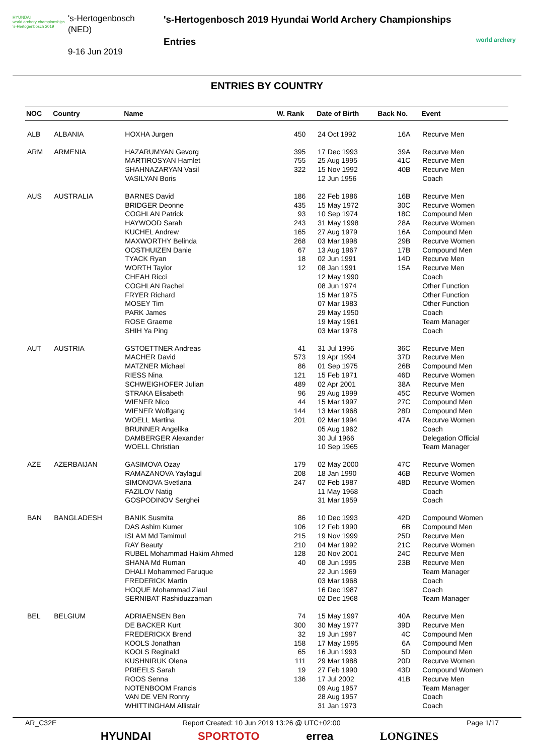HYUNDAI
world archery championships
's-Hertogenbosch 2019
's-Hertogenbosch
(NED)
9-16 Jun 2019
's-Hertogenbosch 2019 Hyundai World Archery Championships
Entries
world archery
ENTRIES BY COUNTRY
| NOC | Country | Name | W. Rank | Date of Birth | Back No. | Event |
| --- | --- | --- | --- | --- | --- | --- |
| ALB | ALBANIA | HOXHA Jurgen | 450 | 24 Oct 1992 | 16A | Recurve Men |
| ARM | ARMENIA | HAZARUMYAN Gevorg | 395 | 17 Dec 1993 | 39A | Recurve Men |
| | | MARTIROSYAN Hamlet | 755 | 25 Aug 1995 | 41C | Recurve Men |
| | | SHAHNAZARYAN Vasil | 322 | 15 Nov 1992 | 40B | Recurve Men |
| | | VASILYAN Boris | | 12 Jun 1956 | | Coach |
| AUS | AUSTRALIA | BARNES David | 186 | 22 Feb 1986 | 16B | Recurve Men |
| | | BRIDGER Deonne | 435 | 15 May 1972 | 30C | Recurve Women |
| | | COGHLAN Patrick | 93 | 10 Sep 1974 | 18C | Compound Men |
| | | HAYWOOD Sarah | 243 | 31 May 1998 | 28A | Recurve Women |
| | | KUCHEL Andrew | 165 | 27 Aug 1979 | 16A | Compound Men |
| | | MAXWORTHY Belinda | 268 | 03 Mar 1998 | 29B | Recurve Women |
| | | OOSTHUIZEN Danie | 67 | 13 Aug 1967 | 17B | Compound Men |
| | | TYACK Ryan | 18 | 02 Jun 1991 | 14D | Recurve Men |
| | | WORTH Taylor | 12 | 08 Jan 1991 | 15A | Recurve Men |
| | | CHEAH Ricci | | 12 May 1990 | | Coach |
| | | COGHLAN Rachel | | 08 Jun 1974 | | Other Function |
| | | FRYER Richard | | 15 Mar 1975 | | Other Function |
| | | MOSEY Tim | | 07 Mar 1983 | | Other Function |
| | | PARK James | | 29 May 1950 | | Coach |
| | | ROSE Graeme | | 19 May 1961 | | Team Manager |
| | | SHIH Ya Ping | | 03 Mar 1978 | | Coach |
| AUT | AUSTRIA | GSTOETTNER Andreas | 41 | 31 Jul 1996 | 36C | Recurve Men |
| | | MACHER David | 573 | 19 Apr 1994 | 37D | Recurve Men |
| | | MATZNER Michael | 86 | 01 Sep 1975 | 26B | Compound Men |
| | | RIESS Nina | 121 | 15 Feb 1971 | 46D | Recurve Women |
| | | SCHWEIGHOFER Julian | 489 | 02 Apr 2001 | 38A | Recurve Men |
| | | STRAKA Elisabeth | 96 | 29 Aug 1999 | 45C | Recurve Women |
| | | WIENER Nico | 44 | 15 Mar 1997 | 27C | Compound Men |
| | | WIENER Wolfgang | 144 | 13 Mar 1968 | 28D | Compound Men |
| | | WOELL Martina | 201 | 02 Mar 1994 | 47A | Recurve Women |
| | | BRUNNER Angelika | | 05 Aug 1962 | | Coach |
| | | DAMBERGER Alexander | | 30 Jul 1966 | | Delegation Official |
| | | WOELL Christian | | 10 Sep 1965 | | Team Manager |
| AZE | AZERBAIJAN | GASIMOVA Ozay | 179 | 02 May 2000 | 47C | Recurve Women |
| | | RAMAZANOVA Yaylagul | 208 | 18 Jan 1990 | 46B | Recurve Women |
| | | SIMONOVA Svetlana | 247 | 02 Feb 1987 | 48D | Recurve Women |
| | | FAZILOV Natig | | 11 May 1968 | | Coach |
| | | GOSPODINOV Serghei | | 31 Mar 1959 | | Coach |
| BAN | BANGLADESH | BANIK Susmita | 86 | 10 Dec 1993 | 42D | Compound Women |
| | | DAS Ashim Kumer | 106 | 12 Feb 1990 | 6B | Compound Men |
| | | ISLAM Md Tamimul | 215 | 19 Nov 1999 | 25D | Recurve Men |
| | | RAY Beauty | 210 | 04 Mar 1992 | 21C | Recurve Women |
| | | RUBEL Mohammad Hakim Ahmed | 128 | 20 Nov 2001 | 24C | Recurve Men |
| | | SHANA Md Ruman | 40 | 08 Jun 1995 | 23B | Recurve Men |
| | | DHALI Mohammed Faruque | | 22 Jun 1969 | | Team Manager |
| | | FREDERICK Martin | | 03 Mar 1968 | | Coach |
| | | HOQUE Mohammad Ziaul | | 16 Dec 1987 | | Coach |
| | | SERNIBAT Rashiduzzaman | | 02 Dec 1968 | | Team Manager |
| BEL | BELGIUM | ADRIAENSEN Ben | 74 | 15 May 1997 | 40A | Recurve Men |
| | | DE BACKER Kurt | 300 | 30 May 1977 | 39D | Recurve Men |
| | | FREDERICKX Brend | 32 | 19 Jun 1997 | 4C | Compound Men |
| | | KOOLS Jonathan | 158 | 17 May 1995 | 6A | Compound Men |
| | | KOOLS Reginald | 65 | 16 Jun 1993 | 5D | Compound Men |
| | | KUSHNIRUK Olena | 111 | 29 Mar 1988 | 20D | Recurve Women |
| | | PRIEELS Sarah | 19 | 27 Feb 1990 | 43D | Compound Women |
| | | ROOS Senna | 136 | 17 Jul 2002 | 41B | Recurve Men |
| | | NOTENBOOM Francis | | 09 Aug 1957 | | Team Manager |
| | | VAN DE VEN Ronny | | 28 Aug 1957 | | Coach |
| | | WHITTINGHAM Allistair | | 31 Jan 1973 | | Coach |
AR_C32E Report Created: 10 Jun 2019 13:26 @ UTC+02:00 Page 1/17
HYUNDAI SPORTOTO errea LONGINES